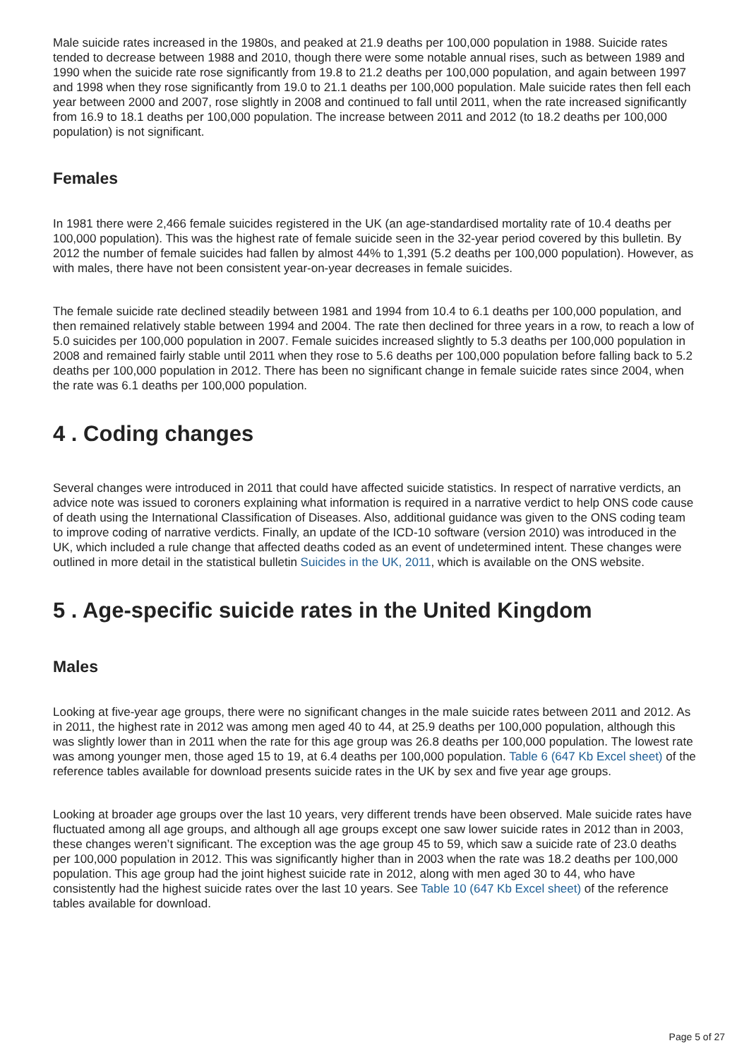Male suicide rates increased in the 1980s, and peaked at 21.9 deaths per 100,000 population in 1988. Suicide rates tended to decrease between 1988 and 2010, though there were some notable annual rises, such as between 1989 and 1990 when the suicide rate rose significantly from 19.8 to 21.2 deaths per 100,000 population, and again between 1997 and 1998 when they rose significantly from 19.0 to 21.1 deaths per 100,000 population. Male suicide rates then fell each year between 2000 and 2007, rose slightly in 2008 and continued to fall until 2011, when the rate increased significantly from 16.9 to 18.1 deaths per 100,000 population. The increase between 2011 and 2012 (to 18.2 deaths per 100,000 population) is not significant.
Females
In 1981 there were 2,466 female suicides registered in the UK (an age-standardised mortality rate of 10.4 deaths per 100,000 population). This was the highest rate of female suicide seen in the 32-year period covered by this bulletin. By 2012 the number of female suicides had fallen by almost 44% to 1,391 (5.2 deaths per 100,000 population). However, as with males, there have not been consistent year-on-year decreases in female suicides.
The female suicide rate declined steadily between 1981 and 1994 from 10.4 to 6.1 deaths per 100,000 population, and then remained relatively stable between 1994 and 2004. The rate then declined for three years in a row, to reach a low of 5.0 suicides per 100,000 population in 2007. Female suicides increased slightly to 5.3 deaths per 100,000 population in 2008 and remained fairly stable until 2011 when they rose to 5.6 deaths per 100,000 population before falling back to 5.2 deaths per 100,000 population in 2012. There has been no significant change in female suicide rates since 2004, when the rate was 6.1 deaths per 100,000 population.
4 . Coding changes
Several changes were introduced in 2011 that could have affected suicide statistics. In respect of narrative verdicts, an advice note was issued to coroners explaining what information is required in a narrative verdict to help ONS code cause of death using the International Classification of Diseases. Also, additional guidance was given to the ONS coding team to improve coding of narrative verdicts. Finally, an update of the ICD-10 software (version 2010) was introduced in the UK, which included a rule change that affected deaths coded as an event of undetermined intent. These changes were outlined in more detail in the statistical bulletin Suicides in the UK, 2011, which is available on the ONS website.
5 . Age-specific suicide rates in the United Kingdom
Males
Looking at five-year age groups, there were no significant changes in the male suicide rates between 2011 and 2012. As in 2011, the highest rate in 2012 was among men aged 40 to 44, at 25.9 deaths per 100,000 population, although this was slightly lower than in 2011 when the rate for this age group was 26.8 deaths per 100,000 population. The lowest rate was among younger men, those aged 15 to 19, at 6.4 deaths per 100,000 population. Table 6 (647 Kb Excel sheet) of the reference tables available for download presents suicide rates in the UK by sex and five year age groups.
Looking at broader age groups over the last 10 years, very different trends have been observed. Male suicide rates have fluctuated among all age groups, and although all age groups except one saw lower suicide rates in 2012 than in 2003, these changes weren’t significant. The exception was the age group 45 to 59, which saw a suicide rate of 23.0 deaths per 100,000 population in 2012. This was significantly higher than in 2003 when the rate was 18.2 deaths per 100,000 population. This age group had the joint highest suicide rate in 2012, along with men aged 30 to 44, who have consistently had the highest suicide rates over the last 10 years. See Table 10 (647 Kb Excel sheet) of the reference tables available for download.
Page 5 of 27